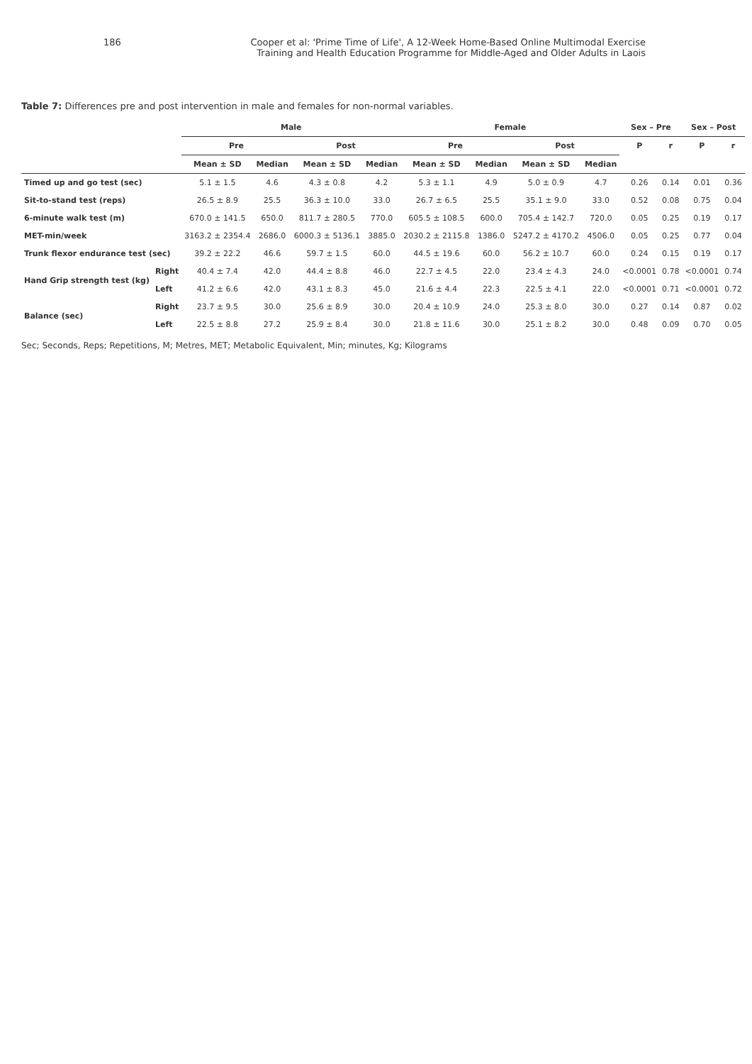186 Cooper et al: 'Prime Time of Life', A 12-Week Home-Based Online Multimodal Exercise
Training and Health Education Programme for Middle-Aged and Older Adults in Laois
Table 7: Differences pre and post intervention in male and females for non-normal variables.
| | | Male | | | | Female | | | | Sex – Pre | | Sex – Post | |
| --- | --- | --- | --- | --- | --- | --- | --- | --- | --- | --- | --- | --- | --- |
| | | Pre | | Post | | Pre | | Post | | P | r | P | r |
| | | Mean ± SD | Median | Mean ± SD | Median | Mean ± SD | Median | Mean ± SD | Median | | | | |
| Timed up and go test (sec) | | 5.1 ± 1.5 | 4.6 | 4.3 ± 0.8 | 4.2 | 5.3 ± 1.1 | 4.9 | 5.0 ± 0.9 | 4.7 | 0.26 | 0.14 | 0.01 | 0.36 |
| Sit-to-stand test (reps) | | 26.5 ± 8.9 | 25.5 | 36.3 ± 10.0 | 33.0 | 26.7 ± 6.5 | 25.5 | 35.1 ± 9.0 | 33.0 | 0.52 | 0.08 | 0.75 | 0.04 |
| 6-minute walk test (m) | | 670.0 ± 141.5 | 650.0 | 811.7 ± 280.5 | 770.0 | 605.5 ± 108.5 | 600.0 | 705.4 ± 142.7 | 720.0 | 0.05 | 0.25 | 0.19 | 0.17 |
| MET-min/week | | 3163.2 ± 2354.4 | 2686.0 | 6000.3 ± 5136.1 | 3885.0 | 2030.2 ± 2115.8 | 1386.0 | 5247.2 ± 4170.2 | 4506.0 | 0.05 | 0.25 | 0.77 | 0.04 |
| Trunk flexor endurance test (sec) | | 39.2 ± 22.2 | 46.6 | 59.7 ± 1.5 | 60.0 | 44.5 ± 19.6 | 60.0 | 56.2 ± 10.7 | 60.0 | 0.24 | 0.15 | 0.19 | 0.17 |
| Hand Grip strength test (kg) | Right | 40.4 ± 7.4 | 42.0 | 44.4 ± 8.8 | 46.0 | 22.7 ± 4.5 | 22.0 | 23.4 ± 4.3 | 24.0 | <0.0001 | 0.78 | <0.0001 | 0.74 |
| | Left | 41.2 ± 6.6 | 42.0 | 43.1 ± 8.3 | 45.0 | 21.6 ± 4.4 | 22.3 | 22.5 ± 4.1 | 22.0 | <0.0001 | 0.71 | <0.0001 | 0.72 |
| Balance (sec) | Right | 23.7 ± 9.5 | 30.0 | 25.6 ± 8.9 | 30.0 | 20.4 ± 10.9 | 24.0 | 25.3 ± 8.0 | 30.0 | 0.27 | 0.14 | 0.87 | 0.02 |
| | Left | 22.5 ± 8.8 | 27.2 | 25.9 ± 8.4 | 30.0 | 21.8 ± 11.6 | 30.0 | 25.1 ± 8.2 | 30.0 | 0.48 | 0.09 | 0.70 | 0.05 |
Sec; Seconds, Reps; Repetitions, M; Metres, MET; Metabolic Equivalent, Min; minutes, Kg; Kilograms